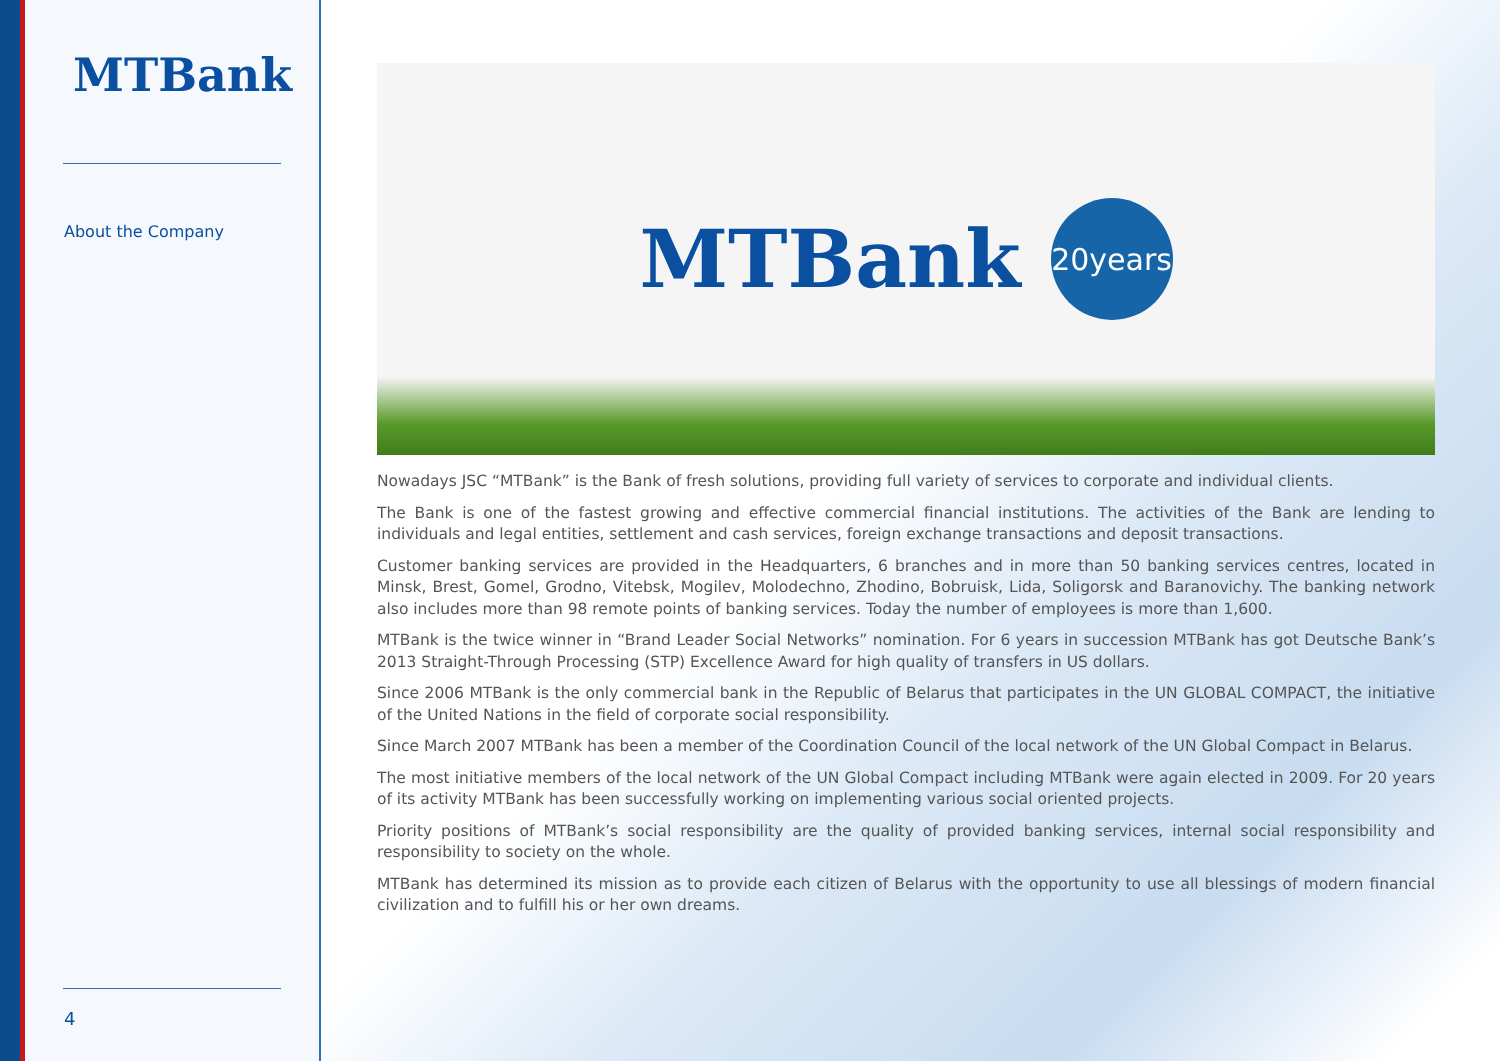MTBank
About the Company
4
MTBank
20years
Nowadays JSC “MTBank” is the Bank of fresh solutions, providing full variety of services to corporate and individual clients.
The Bank is one of the fastest growing and effective commercial financial institutions. The activities of the Bank are lending to individuals and legal entities, settlement and cash services, foreign exchange transactions and deposit transactions.
Customer banking services are provided in the Headquarters, 6 branches and in more than 50 banking services centres, located in Minsk, Brest, Gomel, Grodno, Vitebsk, Mogilev, Molodechno, Zhodino, Bobruisk, Lida, Soligorsk and Baranovichy. The banking network also includes more than 98 remote points of banking services. Today the number of employees is more than 1,600.
MTBank is the twice winner in “Brand Leader Social Networks” nomination. For 6 years in succession MTBank has got Deutsche Bank’s 2013 Straight-Through Processing (STP) Excellence Award for high quality of transfers in US dollars.
Since 2006 MTBank is the only commercial bank in the Republic of Belarus that participates in the UN GLOBAL COMPACT, the initiative of the United Nations in the field of corporate social responsibility.
Since March 2007 MTBank has been a member of the Coordination Council of the local network of the UN Global Compact in Belarus.
The most initiative members of the local network of the UN Global Compact including MTBank were again elected in 2009. For 20 years of its activity MTBank has been successfully working on implementing various social oriented projects.
Priority positions of MTBank’s social responsibility are the quality of provided banking services, internal social responsibility and responsibility to society on the whole.
MTBank has determined its mission as to provide each citizen of Belarus with the opportunity to use all blessings of modern financial civilization and to fulfill his or her own dreams.